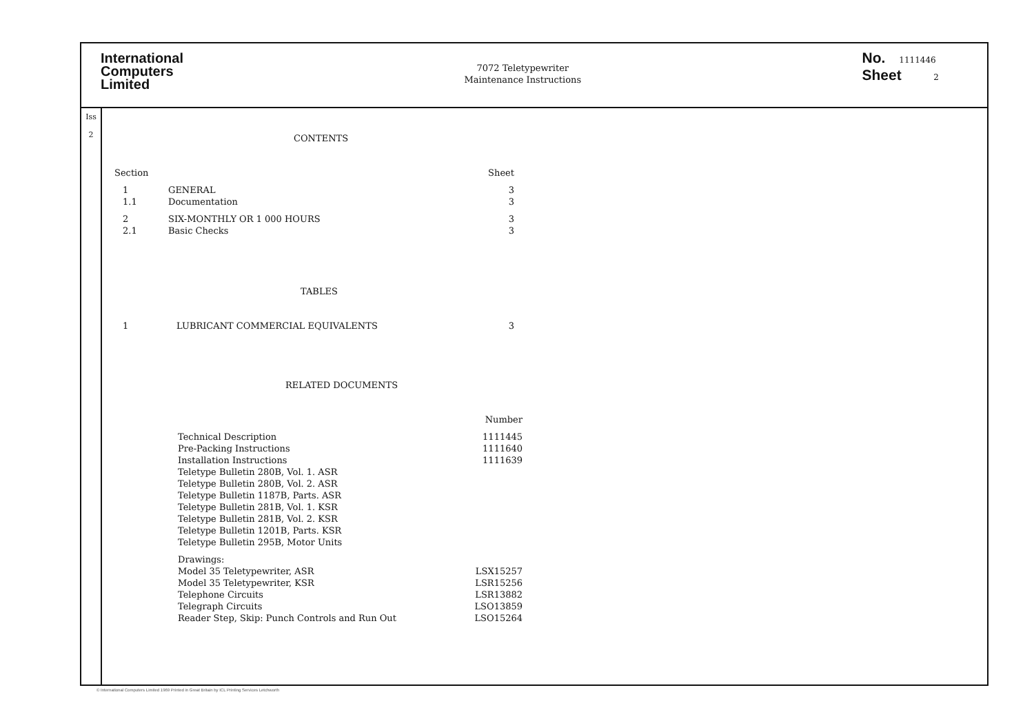International
Computers
Limited
7072 Teletypewriter
Maintenance Instructions
No. 1111446
Sheet 2
Iss
2
CONTENTS
| Section | | Sheet |
| --- | --- | --- |
| 1 | GENERAL | 3 |
| 1.1 | Documentation | 3 |
| 2 | SIX-MONTHLY OR 1 000 HOURS | 3 |
| 2.1 | Basic Checks | 3 |
TABLES
| 1 | LUBRICANT COMMERCIAL EQUIVALENTS | 3 |
RELATED DOCUMENTS
| | Number |
| --- | --- |
| Technical Description | 1111445 |
| Pre-Packing Instructions | 1111640 |
| Installation Instructions | 1111639 |
| Teletype Bulletin 280B, Vol. 1. ASR | |
| Teletype Bulletin 280B, Vol. 2. ASR | |
| Teletype Bulletin 1187B, Parts. ASR | |
| Teletype Bulletin 281B, Vol. 1. KSR | |
| Teletype Bulletin 281B, Vol. 2. KSR | |
| Teletype Bulletin 1201B, Parts. KSR | |
| Teletype Bulletin 295B, Motor Units | |
| Drawings: | |
| Model 35 Teletypewriter, ASR | LSX15257 |
| Model 35 Teletypewriter, KSR | LSR15256 |
| Telephone Circuits | LSR13882 |
| Telegraph Circuits | LSO13859 |
| Reader Step, Skip: Punch Controls and Run Out | LSO15264 |
© International Computers Limited 1969 Printed in Great Britain by ICL Printing Services Letchworth